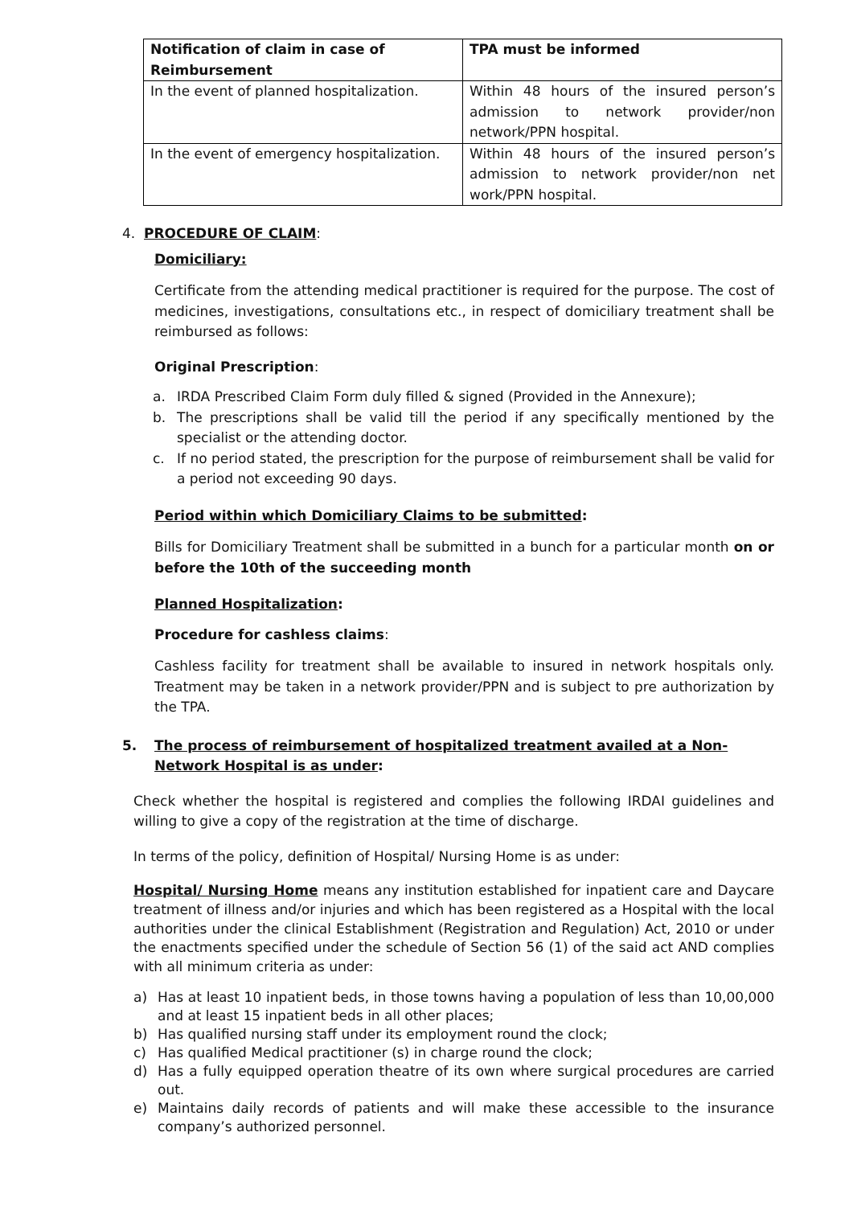| Notification of claim in case of Reimbursement | TPA must be informed |
| --- | --- |
| In the event of planned hospitalization. | Within 48 hours of the insured person’s admission to network provider/non network/PPN hospital. |
| In the event of emergency hospitalization. | Within 48 hours of the insured person’s admission to network provider/non net work/PPN hospital. |
4. PROCEDURE OF CLAIM:
Domiciliary:
Certificate from the attending medical practitioner is required for the purpose. The cost of medicines, investigations, consultations etc., in respect of domiciliary treatment shall be reimbursed as follows:
Original Prescription:
a. IRDA Prescribed Claim Form duly filled & signed (Provided in the Annexure);
b. The prescriptions shall be valid till the period if any specifically mentioned by the specialist or the attending doctor.
c. If no period stated, the prescription for the purpose of reimbursement shall be valid for a period not exceeding 90 days.
Period within which Domiciliary Claims to be submitted:
Bills for Domiciliary Treatment shall be submitted in a bunch for a particular month on or before the 10th of the succeeding month
Planned Hospitalization:
Procedure for cashless claims:
Cashless facility for treatment shall be available to insured in network hospitals only. Treatment may be taken in a network provider/PPN and is subject to pre authorization by the TPA.
5. The process of reimbursement of hospitalized treatment availed at a Non-Network Hospital is as under:
Check whether the hospital is registered and complies the following IRDAI guidelines and willing to give a copy of the registration at the time of discharge.
In terms of the policy, definition of Hospital/ Nursing Home is as under:
Hospital/ Nursing Home means any institution established for inpatient care and Daycare treatment of illness and/or injuries and which has been registered as a Hospital with the local authorities under the clinical Establishment (Registration and Regulation) Act, 2010 or under the enactments specified under the schedule of Section 56 (1) of the said act AND complies with all minimum criteria as under:
a) Has at least 10 inpatient beds, in those towns having a population of less than 10,00,000 and at least 15 inpatient beds in all other places;
b) Has qualified nursing staff under its employment round the clock;
c) Has qualified Medical practitioner (s) in charge round the clock;
d) Has a fully equipped operation theatre of its own where surgical procedures are carried out.
e) Maintains daily records of patients and will make these accessible to the insurance company’s authorized personnel.